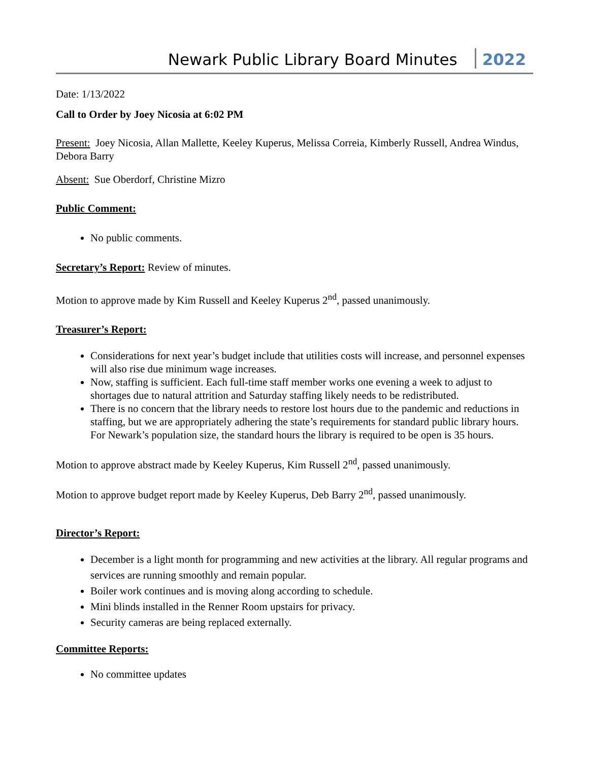Newark Public Library Board Minutes 2022
Date: 1/13/2022
Call to Order by Joey Nicosia at 6:02 PM
Present: Joey Nicosia, Allan Mallette, Keeley Kuperus, Melissa Correia, Kimberly Russell, Andrea Windus, Debora Barry
Absent: Sue Oberdorf, Christine Mizro
Public Comment:
No public comments.
Secretary’s Report: Review of minutes.
Motion to approve made by Kim Russell and Keeley Kuperus 2<sup>nd</sup>, passed unanimously.
Treasurer’s Report:
Considerations for next year’s budget include that utilities costs will increase, and personnel expenses will also rise due minimum wage increases.
Now, staffing is sufficient. Each full-time staff member works one evening a week to adjust to shortages due to natural attrition and Saturday staffing likely needs to be redistributed.
There is no concern that the library needs to restore lost hours due to the pandemic and reductions in staffing, but we are appropriately adhering the state’s requirements for standard public library hours. For Newark’s population size, the standard hours the library is required to be open is 35 hours.
Motion to approve abstract made by Keeley Kuperus, Kim Russell 2<sup>nd</sup>, passed unanimously.
Motion to approve budget report made by Keeley Kuperus, Deb Barry 2<sup>nd</sup>, passed unanimously.
Director’s Report:
December is a light month for programming and new activities at the library. All regular programs and services are running smoothly and remain popular.
Boiler work continues and is moving along according to schedule.
Mini blinds installed in the Renner Room upstairs for privacy.
Security cameras are being replaced externally.
Committee Reports:
No committee updates